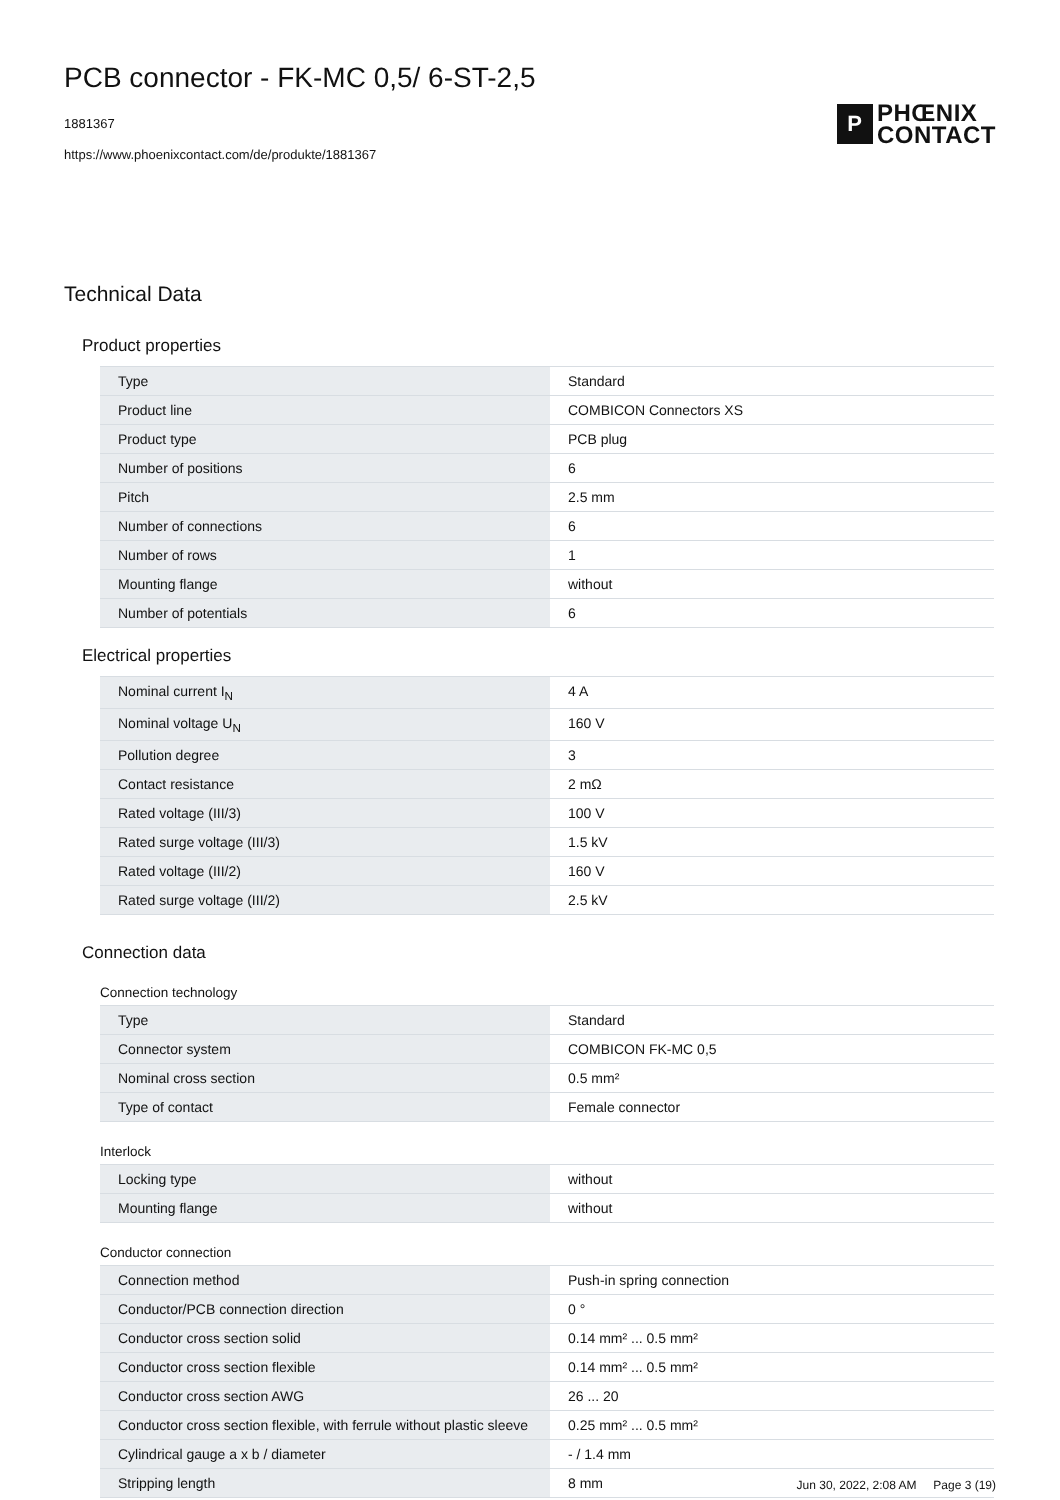PCB connector - FK-MC 0,5/ 6-ST-2,5
1881367
https://www.phoenixcontact.com/de/produkte/1881367
P
PHŒNIX
CONTACT
Technical Data
Product properties
| Type | Standard |
| Product line | COMBICON Connectors XS |
| Product type | PCB plug |
| Number of positions | 6 |
| Pitch | 2.5 mm |
| Number of connections | 6 |
| Number of rows | 1 |
| Mounting flange | without |
| Number of potentials | 6 |
Electrical properties
| Nominal current I<sub>N</sub> | 4 A |
| Nominal voltage U<sub>N</sub> | 160 V |
| Pollution degree | 3 |
| Contact resistance | 2 mΩ |
| Rated voltage (III/3) | 100 V |
| Rated surge voltage (III/3) | 1.5 kV |
| Rated voltage (III/2) | 160 V |
| Rated surge voltage (III/2) | 2.5 kV |
Connection data
Connection technology
| Type | Standard |
| Connector system | COMBICON FK-MC 0,5 |
| Nominal cross section | 0.5 mm² |
| Type of contact | Female connector |
Interlock
| Locking type | without |
| Mounting flange | without |
Conductor connection
| Connection method | Push-in spring connection |
| Conductor/PCB connection direction | 0 ° |
| Conductor cross section solid | 0.14 mm² ... 0.5 mm² |
| Conductor cross section flexible | 0.14 mm² ... 0.5 mm² |
| Conductor cross section AWG | 26 ... 20 |
| Conductor cross section flexible, with ferrule without plastic sleeve | 0.25 mm² ... 0.5 mm² |
| Cylindrical gauge a x b / diameter | - / 1.4 mm |
| Stripping length | 8 mm |
Jun 30, 2022, 2:08 AM Page 3 (19)